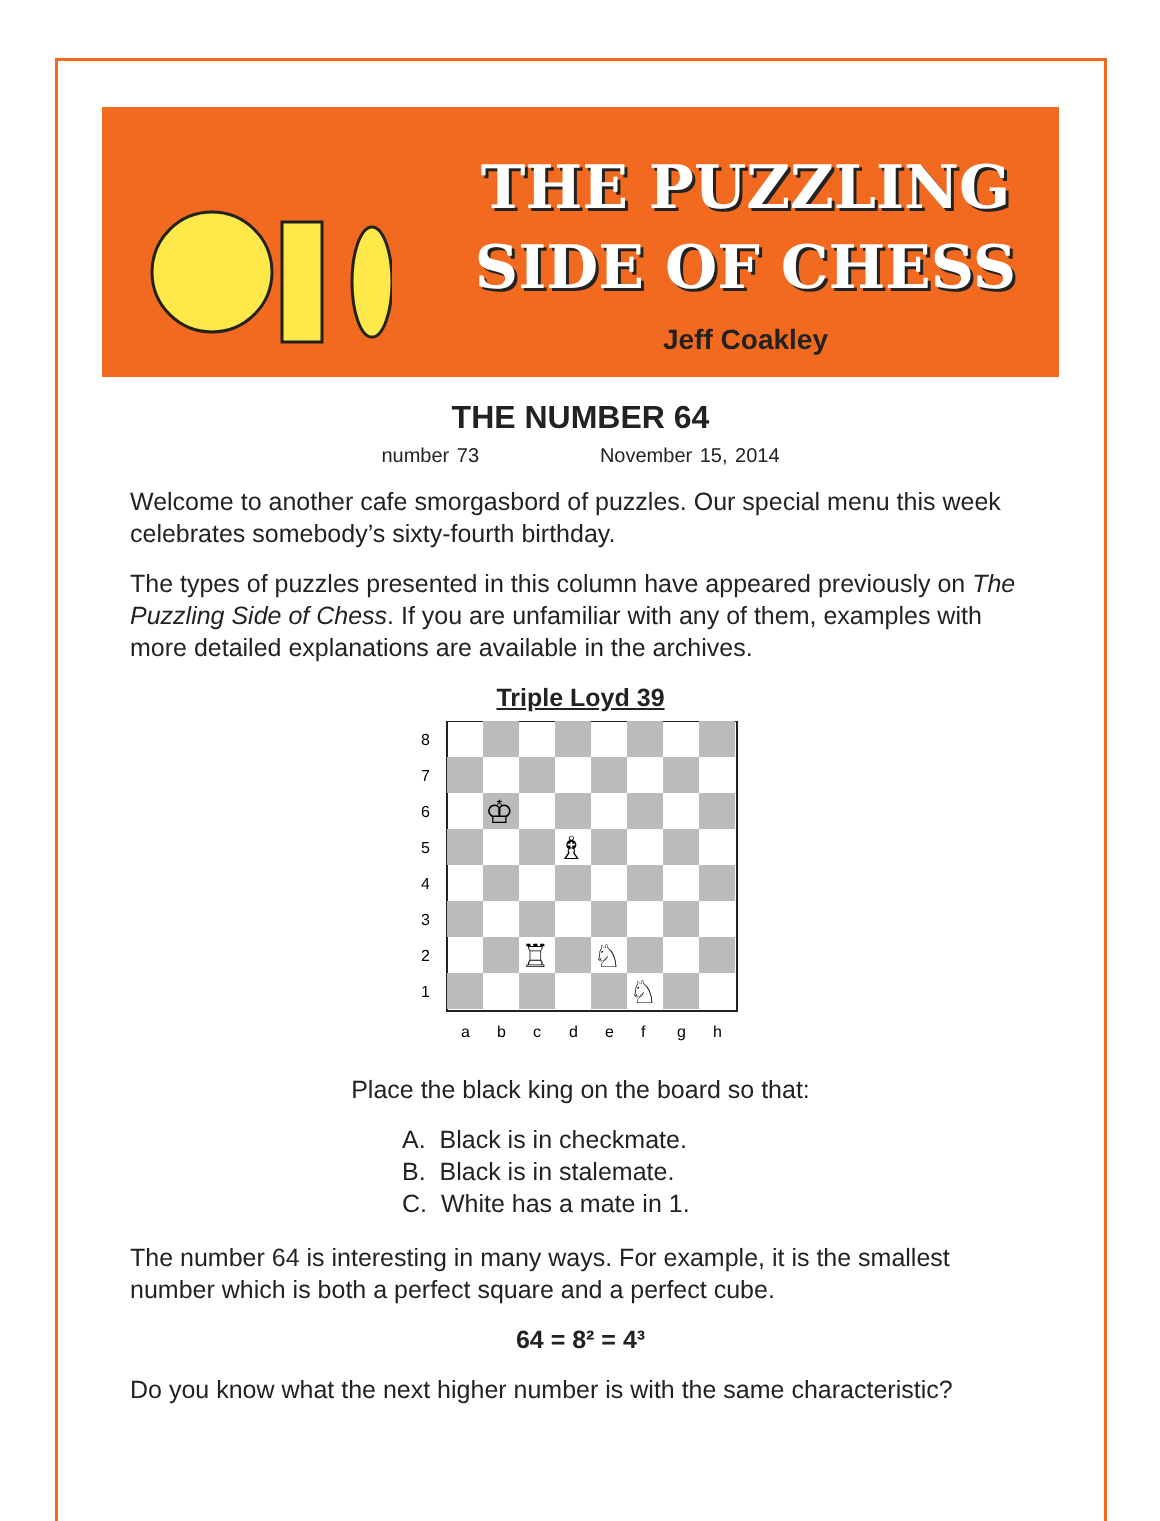THE PUZZLING
SIDE OF CHESS
Jeff Coakley
THE NUMBER 64
number 73 November 15, 2014
Welcome to another cafe smorgasbord of puzzles. Our special menu this week celebrates somebody’s sixty-fourth birthday.
The types of puzzles presented in this column have appeared previously on The Puzzling Side of Chess. If you are unfamiliar with any of them, examples with more detailed explanations are available in the archives.
Triple Loyd 39
♔
♗
♖
♘
♘
8
7
6
5
4
3
2
1
a
b
c
d
e
f
g
h
Place the black king on the board so that:
A. Black is in checkmate.
B. Black is in stalemate.
C. White has a mate in 1.
The number 64 is interesting in many ways. For example, it is the smallest number which is both a perfect square and a perfect cube.
64 = 8² = 4³
Do you know what the next higher number is with the same characteristic?